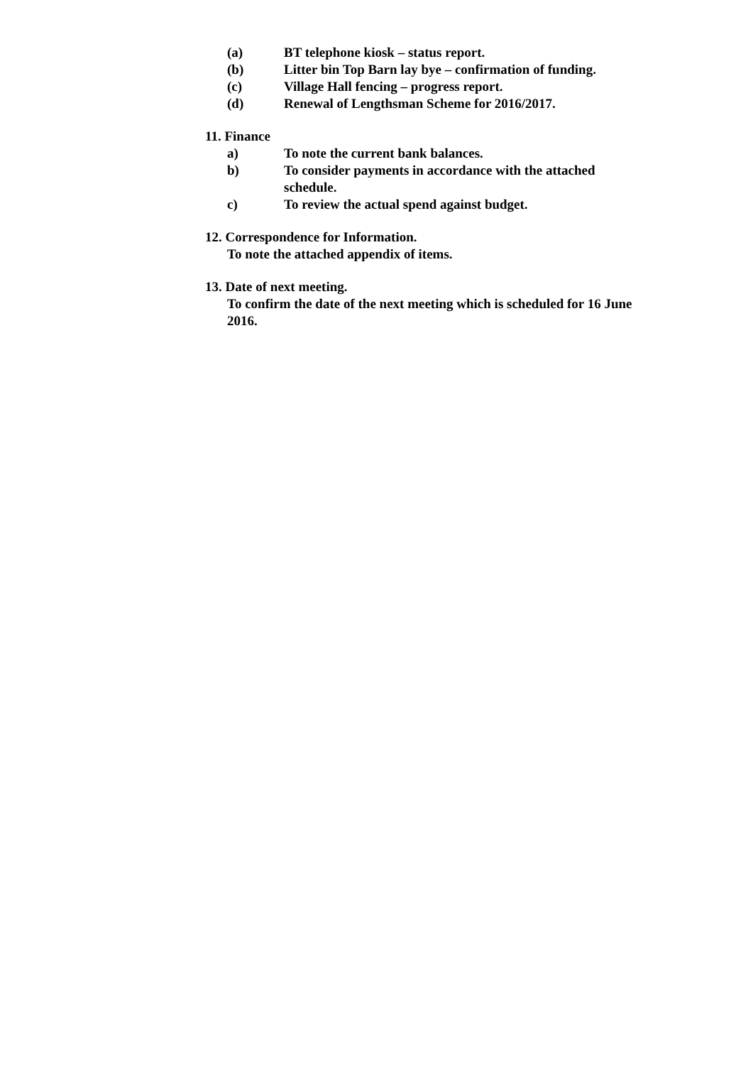(a) BT telephone kiosk – status report.
(b) Litter bin Top Barn lay bye – confirmation of funding.
(c) Village Hall fencing – progress report.
(d) Renewal of Lengthsman Scheme for 2016/2017.
11. Finance
a) To note the current bank balances.
b) To consider payments in accordance with the attached schedule.
c) To review the actual spend against budget.
12. Correspondence for Information.
To note the attached appendix of items.
13. Date of next meeting.
To confirm the date of the next meeting which is scheduled for 16 June 2016.